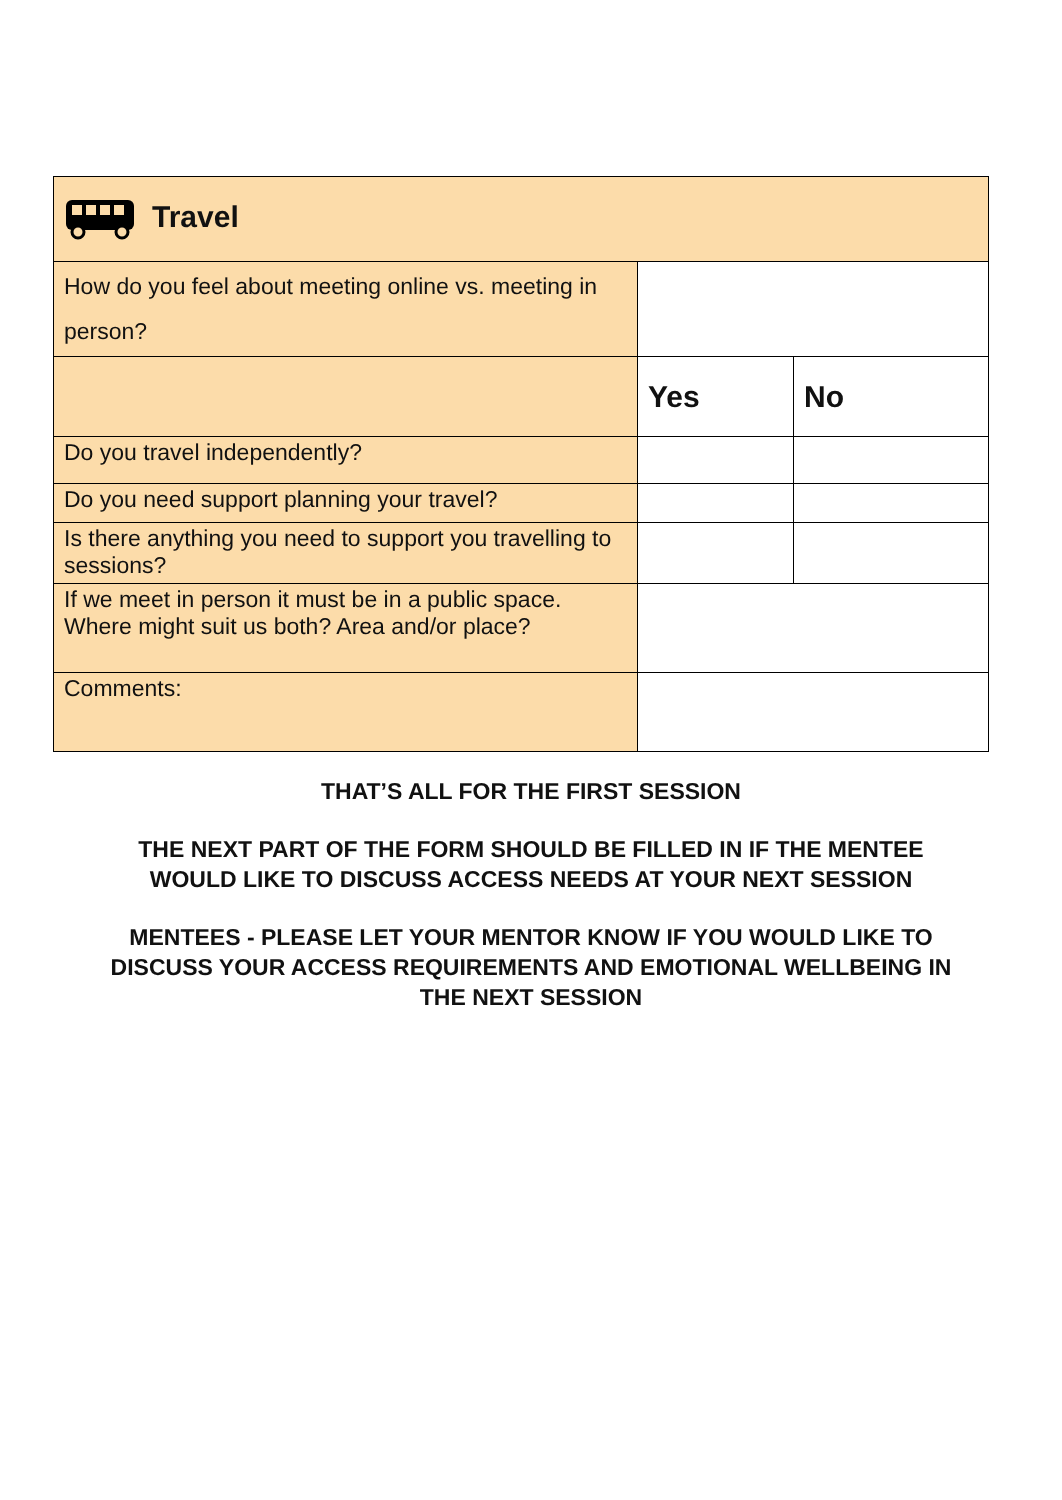| Travel | | |
| --- | --- | --- |
| How do you feel about meeting online vs. meeting in person? | | |
| | Yes | No |
| Do you travel independently? | | |
| Do you need support planning your travel? | | |
| Is there anything you need to support you travelling to sessions? | | |
| If we meet in person it must be in a public space. Where might suit us both? Area and/or place? | | |
| Comments: | | |
THAT’S ALL FOR THE FIRST SESSION
THE NEXT PART OF THE FORM SHOULD BE FILLED IN IF THE MENTEE
WOULD LIKE TO DISCUSS ACCESS NEEDS AT YOUR NEXT SESSION
MENTEES - PLEASE LET YOUR MENTOR KNOW IF YOU WOULD LIKE TO
DISCUSS YOUR ACCESS REQUIREMENTS AND EMOTIONAL WELLBEING IN
THE NEXT SESSION